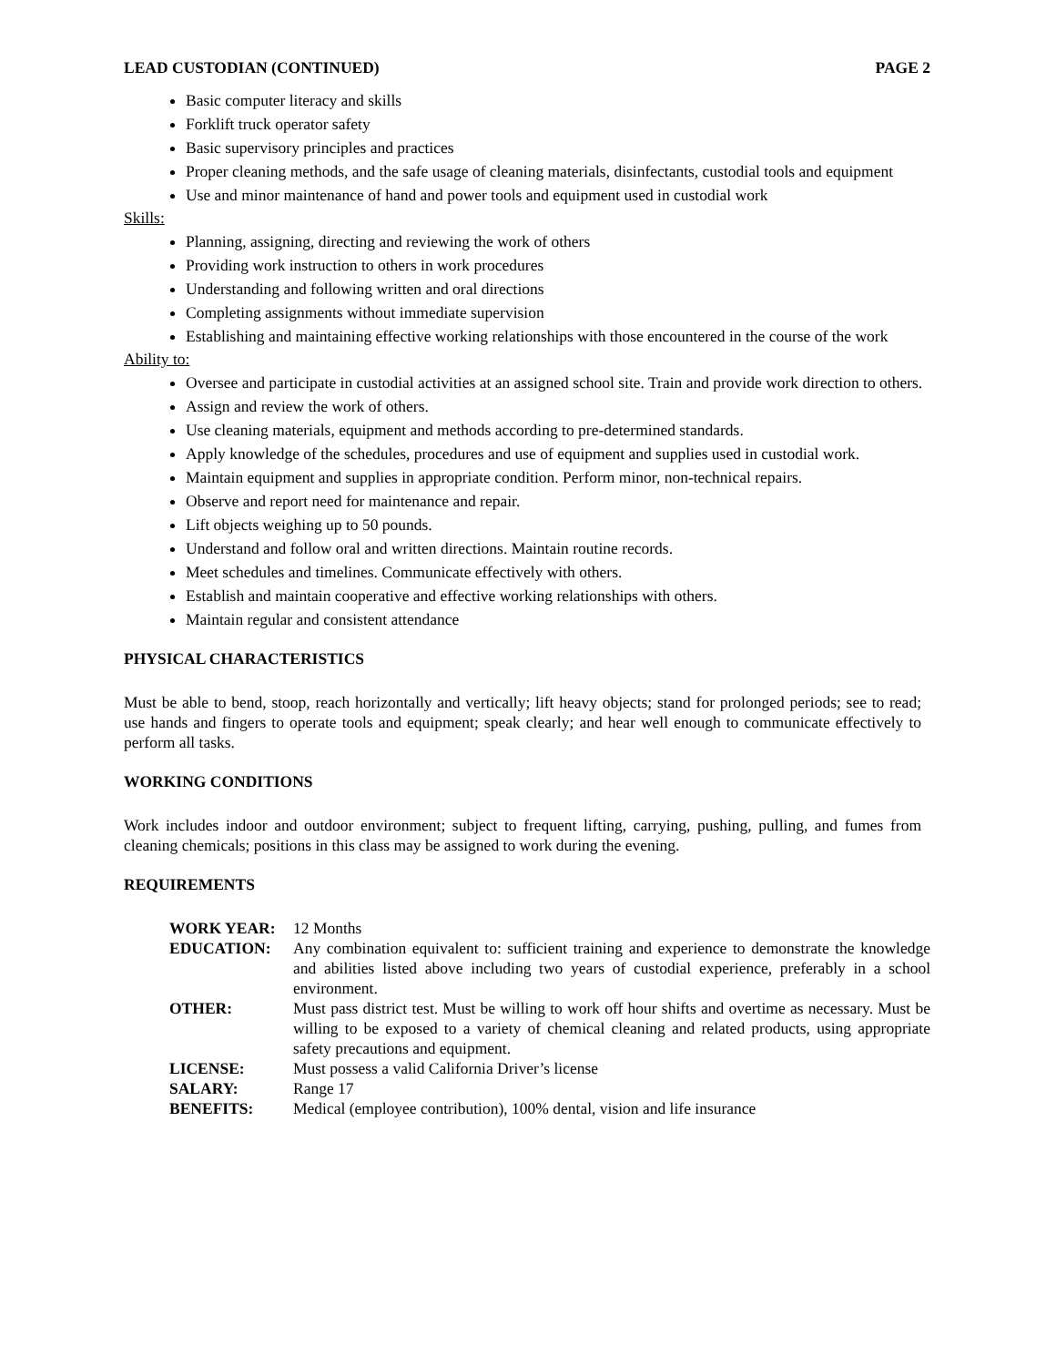LEAD CUSTODIAN (CONTINUED) PAGE 2
Basic computer literacy and skills
Forklift truck operator safety
Basic supervisory principles and practices
Proper cleaning methods, and the safe usage of cleaning materials, disinfectants, custodial tools and equipment
Use and minor maintenance of hand and power tools and equipment used in custodial work
Skills:
Planning, assigning, directing and reviewing the work of others
Providing work instruction to others in work procedures
Understanding and following written and oral directions
Completing assignments without immediate supervision
Establishing and maintaining effective working relationships with those encountered in the course of the work
Ability to:
Oversee and participate in custodial activities at an assigned school site. Train and provide work direction to others.
Assign and review the work of others.
Use cleaning materials, equipment and methods according to pre-determined standards.
Apply knowledge of the schedules, procedures and use of equipment and supplies used in custodial work.
Maintain equipment and supplies in appropriate condition. Perform minor, non-technical repairs.
Observe and report need for maintenance and repair.
Lift objects weighing up to 50 pounds.
Understand and follow oral and written directions. Maintain routine records.
Meet schedules and timelines. Communicate effectively with others.
Establish and maintain cooperative and effective working relationships with others.
Maintain regular and consistent attendance
PHYSICAL CHARACTERISTICS
Must be able to bend, stoop, reach horizontally and vertically; lift heavy objects; stand for prolonged periods; see to read; use hands and fingers to operate tools and equipment; speak clearly; and hear well enough to communicate effectively to perform all tasks.
WORKING CONDITIONS
Work includes indoor and outdoor environment; subject to frequent lifting, carrying, pushing, pulling, and fumes from cleaning chemicals; positions in this class may be assigned to work during the evening.
REQUIREMENTS
| WORK YEAR: | 12 Months |
| EDUCATION: | Any combination equivalent to: sufficient training and experience to demonstrate the knowledge and abilities listed above including two years of custodial experience, preferably in a school environment. |
| OTHER: | Must pass district test. Must be willing to work off hour shifts and overtime as necessary. Must be willing to be exposed to a variety of chemical cleaning and related products, using appropriate safety precautions and equipment. |
| LICENSE: | Must possess a valid California Driver’s license |
| SALARY: | Range 17 |
| BENEFITS: | Medical (employee contribution), 100% dental, vision and life insurance |